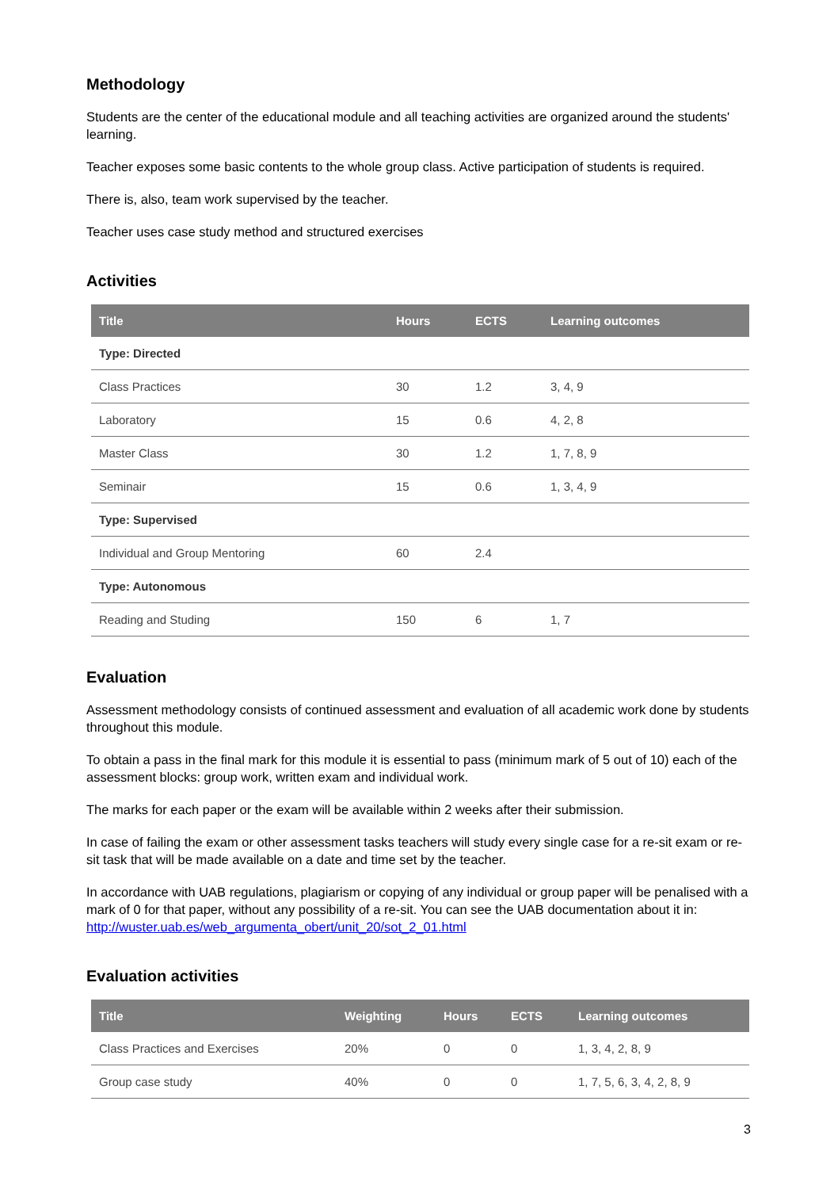Methodology
Students are the center of the educational module and all teaching activities are organized around the students' learning.
Teacher exposes some basic contents to the whole group class. Active participation of students is required.
There is, also, team work supervised by the teacher.
Teacher uses case study method and structured exercises
Activities
| Title | Hours | ECTS | Learning outcomes |
| --- | --- | --- | --- |
| Type: Directed | | | |
| Class Practices | 30 | 1.2 | 3, 4, 9 |
| Laboratory | 15 | 0.6 | 4, 2, 8 |
| Master Class | 30 | 1.2 | 1, 7, 8, 9 |
| Seminair | 15 | 0.6 | 1, 3, 4, 9 |
| Type: Supervised | | | |
| Individual and Group Mentoring | 60 | 2.4 | |
| Type: Autonomous | | | |
| Reading and Studing | 150 | 6 | 1, 7 |
Evaluation
Assessment methodology consists of continued assessment and evaluation of all academic work done by students throughout this module.
To obtain a pass in the final mark for this module it is essential to pass (minimum mark of 5 out of 10) each of the assessment blocks: group work, written exam and individual work.
The marks for each paper or the exam will be available within 2 weeks after their submission.
In case of failing the exam or other assessment tasks teachers will study every single case for a re-sit exam or re-sit task that will be made available on a date and time set by the teacher.
In accordance with UAB regulations, plagiarism or copying of any individual or group paper will be penalised with a mark of 0 for that paper, without any possibility of a re-sit. You can see the UAB documentation about it in: http://wuster.uab.es/web_argumenta_obert/unit_20/sot_2_01.html
Evaluation activities
| Title | Weighting | Hours | ECTS | Learning outcomes |
| --- | --- | --- | --- | --- |
| Class Practices and Exercises | 20% | 0 | 0 | 1, 3, 4, 2, 8, 9 |
| Group case study | 40% | 0 | 0 | 1, 7, 5, 6, 3, 4, 2, 8, 9 |
3